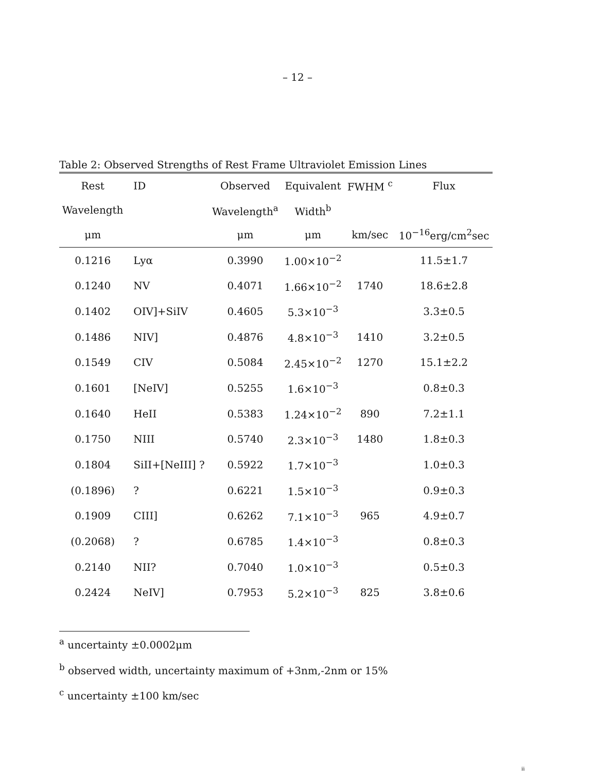– 12 –
Table 2: Observed Strengths of Rest Frame Ultraviolet Emission Lines
| Rest | ID | Observed | Equivalent | FWHM <sup>c</sup> | Flux |
| --- | --- | --- | --- | --- | --- |
| Wavelength | | Wavelength<sup>a</sup> | Width<sup>b</sup> | | |
| μm | | μm | μm | km/sec | 10<sup>−16</sup>erg/cm<sup>2</sup>sec |
| 0.1216 | Lyα | 0.3990 | 1.00×10<sup>−2</sup> | | 11.5±1.7 |
| 0.1240 | NV | 0.4071 | 1.66×10<sup>−2</sup> | 1740 | 18.6±2.8 |
| 0.1402 | OIV]+SiIV | 0.4605 | 5.3×10<sup>−3</sup> | | 3.3±0.5 |
| 0.1486 | NIV] | 0.4876 | 4.8×10<sup>−3</sup> | 1410 | 3.2±0.5 |
| 0.1549 | CIV | 0.5084 | 2.45×10<sup>−2</sup> | 1270 | 15.1±2.2 |
| 0.1601 | [NeIV] | 0.5255 | 1.6×10<sup>−3</sup> | | 0.8±0.3 |
| 0.1640 | HeII | 0.5383 | 1.24×10<sup>−2</sup> | 890 | 7.2±1.1 |
| 0.1750 | NIII | 0.5740 | 2.3×10<sup>−3</sup> | 1480 | 1.8±0.3 |
| 0.1804 | SiII+[NeIII] ? | 0.5922 | 1.7×10<sup>−3</sup> | | 1.0±0.3 |
| (0.1896) | ? | 0.6221 | 1.5×10<sup>−3</sup> | | 0.9±0.3 |
| 0.1909 | CIII] | 0.6262 | 7.1×10<sup>−3</sup> | 965 | 4.9±0.7 |
| (0.2068) | ? | 0.6785 | 1.4×10<sup>−3</sup> | | 0.8±0.3 |
| 0.2140 | NII? | 0.7040 | 1.0×10<sup>−3</sup> | | 0.5±0.3 |
| 0.2424 | NeIV] | 0.7953 | 5.2×10<sup>−3</sup> | 825 | 3.8±0.6 |
<sup>a</sup> uncertainty ±0.0002μm
<sup>b</sup> observed width, uncertainty maximum of +3nm,-2nm or 15%
<sup>c</sup> uncertainty ±100 km/sec
ii